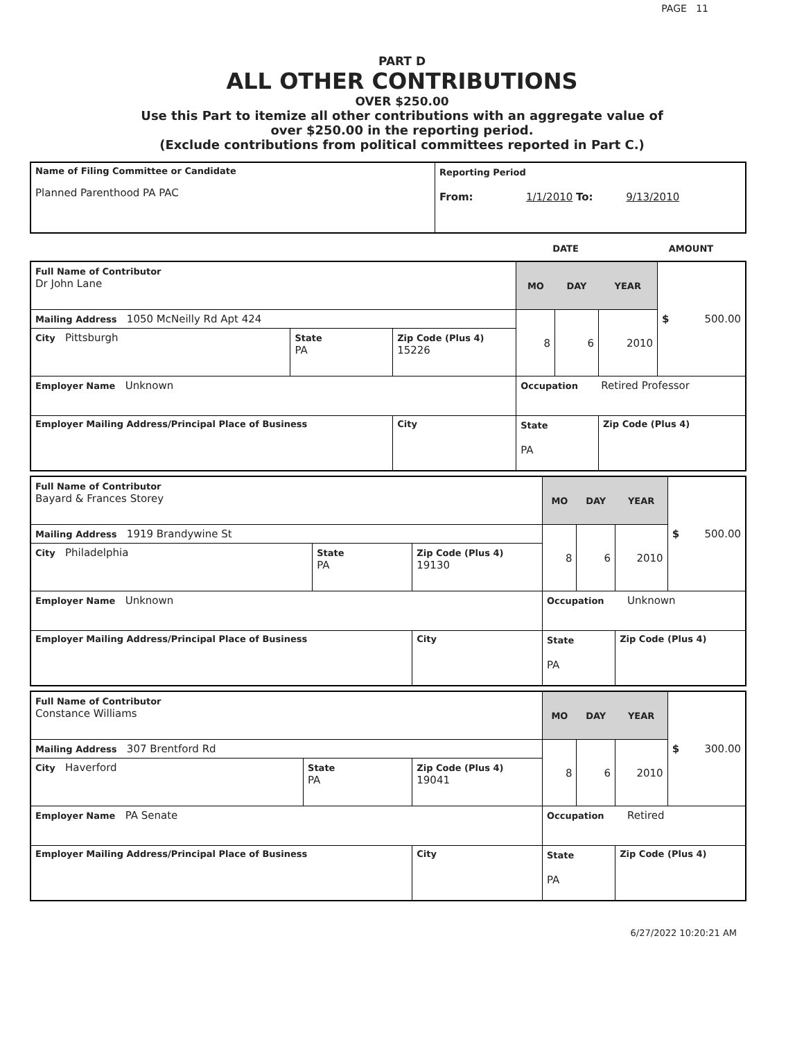PAGE 11
PART D
ALL OTHER CONTRIBUTIONS
OVER $250.00
Use this Part to itemize all other contributions with an aggregate value of
over $250.00 in the reporting period.
(Exclude contributions from political committees reported in Part C.)
| Name of Filing Committee or Candidate Planned Parenthood PA PAC | Reporting Period From: 1/1/2010 To: 9/13/2010 |
| | DATE | AMOUNT |
| Full Name of Contributor Dr John Lane | | | MO | DAY | YEAR | $ 500.00 |
| Mailing Address 1050 McNeilly Rd Apt 424 | | | 8 | 6 | 2010 | |
| City Pittsburgh | State PA | Zip Code (Plus 4) 15226 | | | | |
| Employer Name Unknown | | | Occupation Retired Professor | | | |
| Employer Mailing Address/Principal Place of Business | | City | State PA | | Zip Code (Plus 4) | |
| Full Name of Contributor Bayard & Frances Storey | | | MO | DAY | YEAR | $ 500.00 |
| Mailing Address 1919 Brandywine St | | | 8 | 6 | 2010 | |
| City Philadelphia | State PA | Zip Code (Plus 4) 19130 | | | | |
| Employer Name Unknown | | | Occupation Unknown | | | |
| Employer Mailing Address/Principal Place of Business | | City | State PA | | Zip Code (Plus 4) | |
| Full Name of Contributor Constance Williams | | | MO | DAY | YEAR | $ 300.00 |
| Mailing Address 307 Brentford Rd | | | 8 | 6 | 2010 | |
| City Haverford | State PA | Zip Code (Plus 4) 19041 | | | | |
| Employer Name PA Senate | | | Occupation Retired | | | |
| Employer Mailing Address/Principal Place of Business | | City | State PA | | Zip Code (Plus 4) | |
6/27/2022 10:20:21 AM